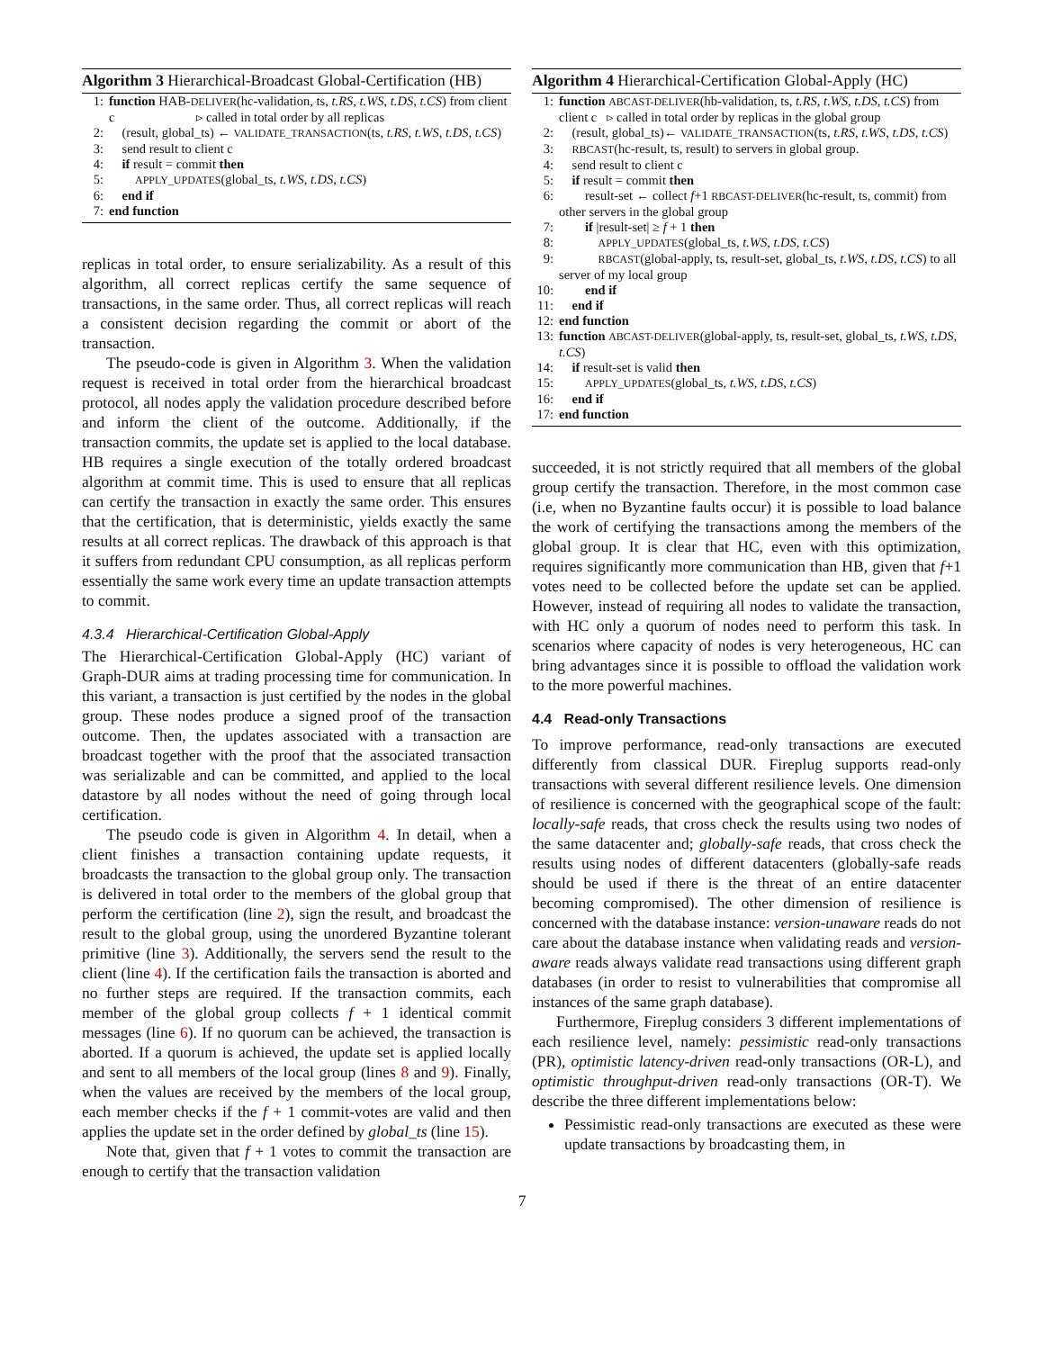Algorithm 3 Hierarchical-Broadcast Global-Certification (HB)
1: function HAB-DELIVER(hc-validation, ts, t.RS, t.WS, t.DS, t.CS) from client c ▹ called in total order by all replicas
2: (result, global_ts) ← VALIDATE_TRANSACTION(ts, t.RS, t.WS, t.DS, t.CS)
3: send result to client c
4: if result = commit then
5: APPLY_UPDATES(global_ts, t.WS, t.DS, t.CS)
6: end if
7: end function
replicas in total order, to ensure serializability. As a result of this algorithm, all correct replicas certify the same sequence of transactions, in the same order. Thus, all correct replicas will reach a consistent decision regarding the commit or abort of the transaction.
The pseudo-code is given in Algorithm 3. When the validation request is received in total order from the hierarchical broadcast protocol, all nodes apply the validation procedure described before and inform the client of the outcome. Additionally, if the transaction commits, the update set is applied to the local database. HB requires a single execution of the totally ordered broadcast algorithm at commit time. This is used to ensure that all replicas can certify the transaction in exactly the same order. This ensures that the certification, that is deterministic, yields exactly the same results at all correct replicas. The drawback of this approach is that it suffers from redundant CPU consumption, as all replicas perform essentially the same work every time an update transaction attempts to commit.
4.3.4 Hierarchical-Certification Global-Apply
The Hierarchical-Certification Global-Apply (HC) variant of Graph-DUR aims at trading processing time for communication. In this variant, a transaction is just certified by the nodes in the global group. These nodes produce a signed proof of the transaction outcome. Then, the updates associated with a transaction are broadcast together with the proof that the associated transaction was serializable and can be committed, and applied to the local datastore by all nodes without the need of going through local certification.
The pseudo code is given in Algorithm 4. In detail, when a client finishes a transaction containing update requests, it broadcasts the transaction to the global group only. The transaction is delivered in total order to the members of the global group that perform the certification (line 2), sign the result, and broadcast the result to the global group, using the unordered Byzantine tolerant primitive (line 3). Additionally, the servers send the result to the client (line 4). If the certification fails the transaction is aborted and no further steps are required. If the transaction commits, each member of the global group collects f + 1 identical commit messages (line 6). If no quorum can be achieved, the transaction is aborted. If a quorum is achieved, the update set is applied locally and sent to all members of the local group (lines 8 and 9). Finally, when the values are received by the members of the local group, each member checks if the f + 1 commit-votes are valid and then applies the update set in the order defined by global_ts (line 15).
Note that, given that f + 1 votes to commit the transaction are enough to certify that the transaction validation
Algorithm 4 Hierarchical-Certification Global-Apply (HC)
1: function ABCAST-DELIVER(hb-validation, ts, t.RS, t.WS, t.DS, t.CS) from client c ▹ called in total order by replicas in the global group
2: (result, global_ts)← VALIDATE_TRANSACTION(ts, t.RS, t.WS, t.DS, t.CS)
3: RBCAST(hc-result, ts, result) to servers in global group.
4: send result to client c
5: if result = commit then
6: result-set ← collect f+1 RBCAST-DELIVER(hc-result, ts, commit) from other servers in the global group
7: if |result-set| ≥ f + 1 then
8: APPLY_UPDATES(global_ts, t.WS, t.DS, t.CS)
9: RBCAST(global-apply, ts, result-set, global_ts, t.WS, t.DS, t.CS) to all server of my local group
10: end if
11: end if
12: end function
13: function ABCAST-DELIVER(global-apply, ts, result-set, global_ts, t.WS, t.DS, t.CS)
14: if result-set is valid then
15: APPLY_UPDATES(global_ts, t.WS, t.DS, t.CS)
16: end if
17: end function
succeeded, it is not strictly required that all members of the global group certify the transaction. Therefore, in the most common case (i.e, when no Byzantine faults occur) it is possible to load balance the work of certifying the transactions among the members of the global group. It is clear that HC, even with this optimization, requires significantly more communication than HB, given that f+1 votes need to be collected before the update set can be applied. However, instead of requiring all nodes to validate the transaction, with HC only a quorum of nodes need to perform this task. In scenarios where capacity of nodes is very heterogeneous, HC can bring advantages since it is possible to offload the validation work to the more powerful machines.
4.4 Read-only Transactions
To improve performance, read-only transactions are executed differently from classical DUR. Fireplug supports read-only transactions with several different resilience levels. One dimension of resilience is concerned with the geographical scope of the fault: locally-safe reads, that cross check the results using two nodes of the same datacenter and; globally-safe reads, that cross check the results using nodes of different datacenters (globally-safe reads should be used if there is the threat of an entire datacenter becoming compromised). The other dimension of resilience is concerned with the database instance: version-unaware reads do not care about the database instance when validating reads and version-aware reads always validate read transactions using different graph databases (in order to resist to vulnerabilities that compromise all instances of the same graph database).
Furthermore, Fireplug considers 3 different implementations of each resilience level, namely: pessimistic read-only transactions (PR), optimistic latency-driven read-only transactions (OR-L), and optimistic throughput-driven read-only transactions (OR-T). We describe the three different implementations below:
Pessimistic read-only transactions are executed as these were update transactions by broadcasting them, in
7